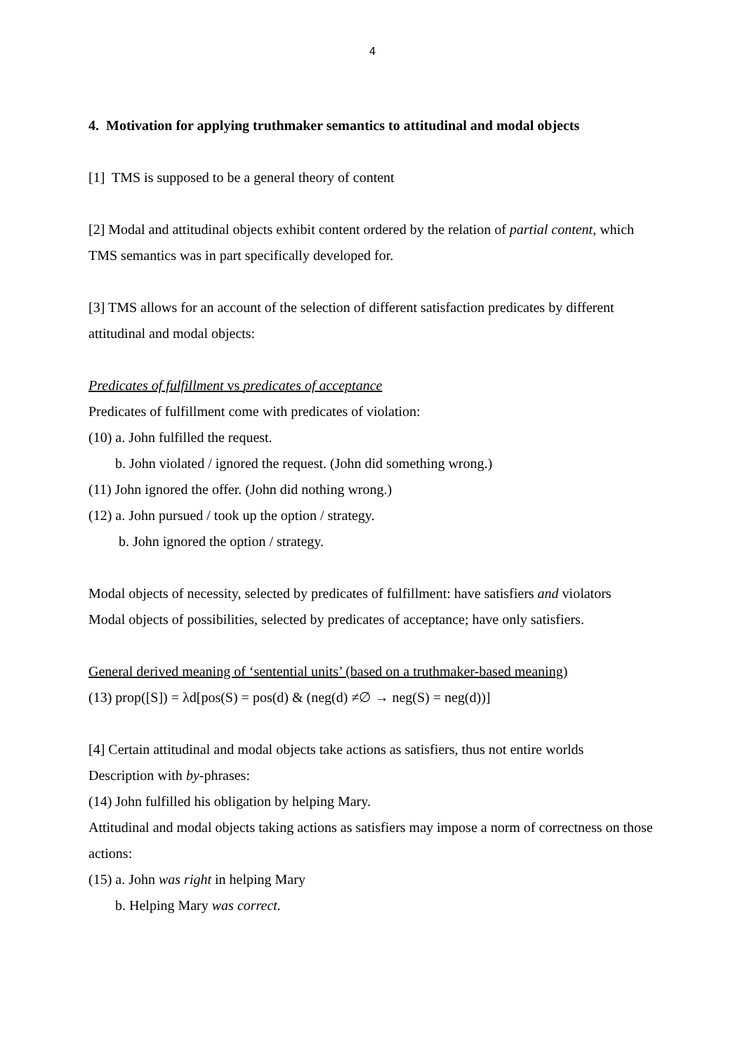4
4. Motivation for applying truthmaker semantics to attitudinal and modal objects
[1] TMS is supposed to be a general theory of content
[2] Modal and attitudinal objects exhibit content ordered by the relation of partial content, which TMS semantics was in part specifically developed for.
[3] TMS allows for an account of the selection of different satisfaction predicates by different attitudinal and modal objects:
Predicates of fulfillment vs predicates of acceptance
Predicates of fulfillment come with predicates of violation:
(10) a. John fulfilled the request.
b. John violated / ignored the request. (John did something wrong.)
(11) John ignored the offer. (John did nothing wrong.)
(12) a. John pursued / took up the option / strategy.
b. John ignored the option / strategy.
Modal objects of necessity, selected by predicates of fulfillment: have satisfiers and violators
Modal objects of possibilities, selected by predicates of acceptance; have only satisfiers.
General derived meaning of ‘sentential units’ (based on a truthmaker-based meaning)
(13) prop([S]) = λd[pos(S) = pos(d) & (neg(d) ≠∅ → neg(S) = neg(d))]
[4] Certain attitudinal and modal objects take actions as satisfiers, thus not entire worlds
Description with by-phrases:
(14) John fulfilled his obligation by helping Mary.
Attitudinal and modal objects taking actions as satisfiers may impose a norm of correctness on those actions:
(15) a. John was right in helping Mary
b. Helping Mary was correct.